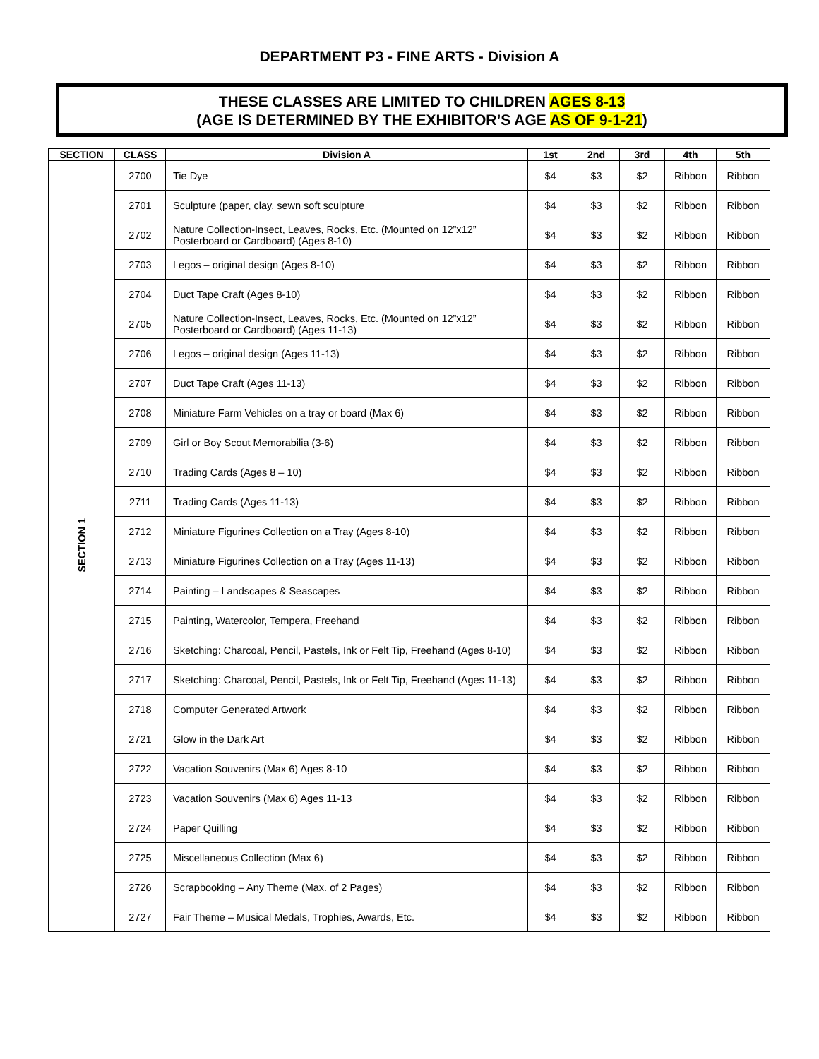DEPARTMENT P3 - FINE ARTS - Division A
THESE CLASSES ARE LIMITED TO CHILDREN AGES 8-13
(AGE IS DETERMINED BY THE EXHIBITOR’S AGE AS OF 9-1-21)
| SECTION | CLASS | Division A | 1st | 2nd | 3rd | 4th | 5th |
| --- | --- | --- | --- | --- | --- | --- | --- |
| SECTION 1 | 2700 | Tie Dye | $4 | $3 | $2 | Ribbon | Ribbon |
| | 2701 | Sculpture (paper, clay, sewn soft sculpture | $4 | $3 | $2 | Ribbon | Ribbon |
| | 2702 | Nature Collection-Insect, Leaves, Rocks, Etc. (Mounted on 12”x12” Posterboard or Cardboard) (Ages 8-10) | $4 | $3 | $2 | Ribbon | Ribbon |
| | 2703 | Legos – original design (Ages 8-10) | $4 | $3 | $2 | Ribbon | Ribbon |
| | 2704 | Duct Tape Craft (Ages 8-10) | $4 | $3 | $2 | Ribbon | Ribbon |
| | 2705 | Nature Collection-Insect, Leaves, Rocks, Etc. (Mounted on 12”x12” Posterboard or Cardboard) (Ages 11-13) | $4 | $3 | $2 | Ribbon | Ribbon |
| | 2706 | Legos – original design (Ages 11-13) | $4 | $3 | $2 | Ribbon | Ribbon |
| | 2707 | Duct Tape Craft (Ages 11-13) | $4 | $3 | $2 | Ribbon | Ribbon |
| | 2708 | Miniature Farm Vehicles on a tray or board (Max 6) | $4 | $3 | $2 | Ribbon | Ribbon |
| | 2709 | Girl or Boy Scout Memorabilia (3-6) | $4 | $3 | $2 | Ribbon | Ribbon |
| | 2710 | Trading Cards (Ages 8 – 10) | $4 | $3 | $2 | Ribbon | Ribbon |
| | 2711 | Trading Cards (Ages 11-13) | $4 | $3 | $2 | Ribbon | Ribbon |
| | 2712 | Miniature Figurines Collection on a Tray (Ages 8-10) | $4 | $3 | $2 | Ribbon | Ribbon |
| | 2713 | Miniature Figurines Collection on a Tray (Ages 11-13) | $4 | $3 | $2 | Ribbon | Ribbon |
| | 2714 | Painting – Landscapes & Seascapes | $4 | $3 | $2 | Ribbon | Ribbon |
| | 2715 | Painting, Watercolor, Tempera, Freehand | $4 | $3 | $2 | Ribbon | Ribbon |
| | 2716 | Sketching: Charcoal, Pencil, Pastels, Ink or Felt Tip, Freehand (Ages 8-10) | $4 | $3 | $2 | Ribbon | Ribbon |
| | 2717 | Sketching: Charcoal, Pencil, Pastels, Ink or Felt Tip, Freehand (Ages 11-13) | $4 | $3 | $2 | Ribbon | Ribbon |
| | 2718 | Computer Generated Artwork | $4 | $3 | $2 | Ribbon | Ribbon |
| | 2721 | Glow in the Dark Art | $4 | $3 | $2 | Ribbon | Ribbon |
| | 2722 | Vacation Souvenirs (Max 6) Ages 8-10 | $4 | $3 | $2 | Ribbon | Ribbon |
| | 2723 | Vacation Souvenirs (Max 6) Ages 11-13 | $4 | $3 | $2 | Ribbon | Ribbon |
| | 2724 | Paper Quilling | $4 | $3 | $2 | Ribbon | Ribbon |
| | 2725 | Miscellaneous Collection (Max 6) | $4 | $3 | $2 | Ribbon | Ribbon |
| | 2726 | Scrapbooking – Any Theme (Max. of 2 Pages) | $4 | $3 | $2 | Ribbon | Ribbon |
| | 2727 | Fair Theme – Musical Medals, Trophies, Awards, Etc. | $4 | $3 | $2 | Ribbon | Ribbon |